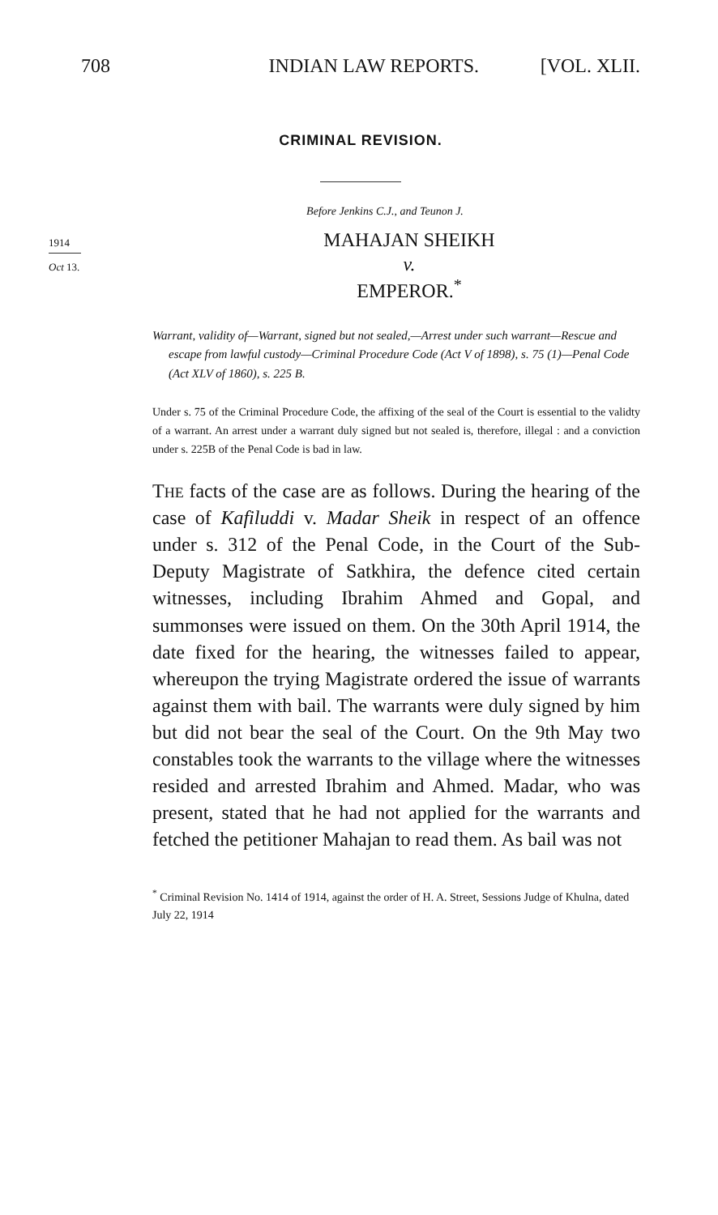708 INDIAN LAW REPORTS. [VOL. XLII.
CRIMINAL REVISION.
Before Jenkins C.J., and Teunon J.
1914
MAHAJAN SHEIKH
Oct 13.
v.
EMPEROR.<sup>*</sup>
Warrant, validity of—Warrant, signed but not sealed,—Arrest under such warrant—Rescue and escape from lawful custody—Criminal Procedure Code (Act V of 1898), s. 75 (1)—Penal Code (Act XLV of 1860), s. 225 B.
Under s. 75 of the Criminal Procedure Code, the affixing of the seal of the Court is essential to the validty of a warrant. An arrest under a warrant duly signed but not sealed is, therefore, illegal : and a conviction under s. 225B of the Penal Code is bad in law.
THE facts of the case are as follows. During the hearing of the case of Kafiluddi v. Madar Sheik in respect of an offence under s. 312 of the Penal Code, in the Court of the Sub-Deputy Magistrate of Satkhira, the defence cited certain witnesses, including Ibrahim Ahmed and Gopal, and summonses were issued on them. On the 30th April 1914, the date fixed for the hearing, the witnesses failed to appear, whereupon the trying Magistrate ordered the issue of warrants against them with bail. The warrants were duly signed by him but did not bear the seal of the Court. On the 9th May two constables took the warrants to the village where the witnesses resided and arrested Ibrahim and Ahmed. Madar, who was present, stated that he had not applied for the warrants and fetched the petitioner Mahajan to read them. As bail was not
<sup>*</sup> Criminal Revision No. 1414 of 1914, against the order of H. A. Street, Sessions Judge of Khulna, dated July 22, 1914